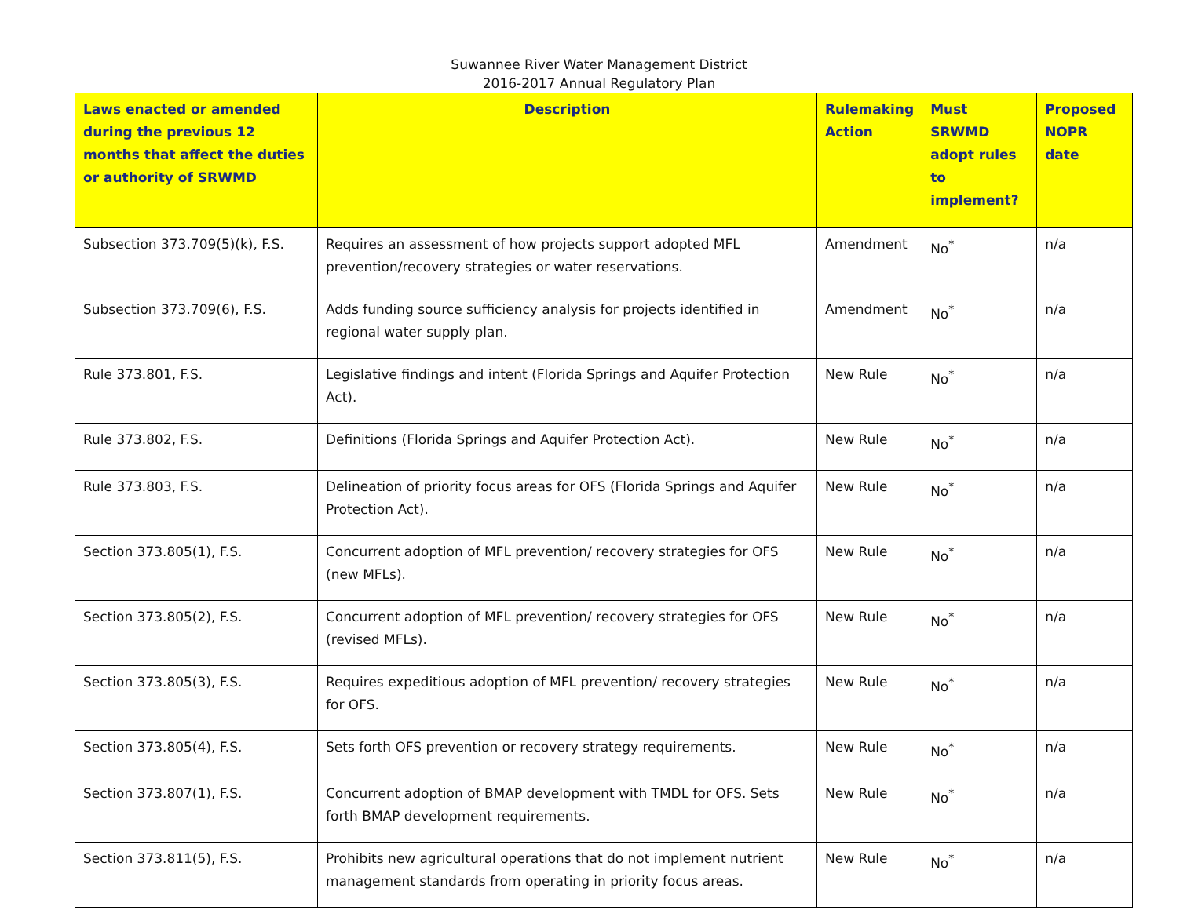Suwannee River Water Management District
2016-2017 Annual Regulatory Plan
| Laws enacted or amended during the previous 12 months that affect the duties or authority of SRWMD | Description | Rulemaking Action | Must SRWMD adopt rules to implement? | Proposed NOPR date |
| --- | --- | --- | --- | --- |
| Subsection 373.709(5)(k), F.S. | Requires an assessment of how projects support adopted MFL prevention/recovery strategies or water reservations. | Amendment | No<sup>*</sup> | n/a |
| Subsection 373.709(6), F.S. | Adds funding source sufficiency analysis for projects identified in regional water supply plan. | Amendment | No<sup>*</sup> | n/a |
| Rule 373.801, F.S. | Legislative findings and intent (Florida Springs and Aquifer Protection Act). | New Rule | No<sup>*</sup> | n/a |
| Rule 373.802, F.S. | Definitions (Florida Springs and Aquifer Protection Act). | New Rule | No<sup>*</sup> | n/a |
| Rule 373.803, F.S. | Delineation of priority focus areas for OFS (Florida Springs and Aquifer Protection Act). | New Rule | No<sup>*</sup> | n/a |
| Section 373.805(1), F.S. | Concurrent adoption of MFL prevention/ recovery strategies for OFS (new MFLs). | New Rule | No<sup>*</sup> | n/a |
| Section 373.805(2), F.S. | Concurrent adoption of MFL prevention/ recovery strategies for OFS (revised MFLs). | New Rule | No<sup>*</sup> | n/a |
| Section 373.805(3), F.S. | Requires expeditious adoption of MFL prevention/ recovery strategies for OFS. | New Rule | No<sup>*</sup> | n/a |
| Section 373.805(4), F.S. | Sets forth OFS prevention or recovery strategy requirements. | New Rule | No<sup>*</sup> | n/a |
| Section 373.807(1), F.S. | Concurrent adoption of BMAP development with TMDL for OFS. Sets forth BMAP development requirements. | New Rule | No<sup>*</sup> | n/a |
| Section 373.811(5), F.S. | Prohibits new agricultural operations that do not implement nutrient management standards from operating in priority focus areas. | New Rule | No<sup>*</sup> | n/a |